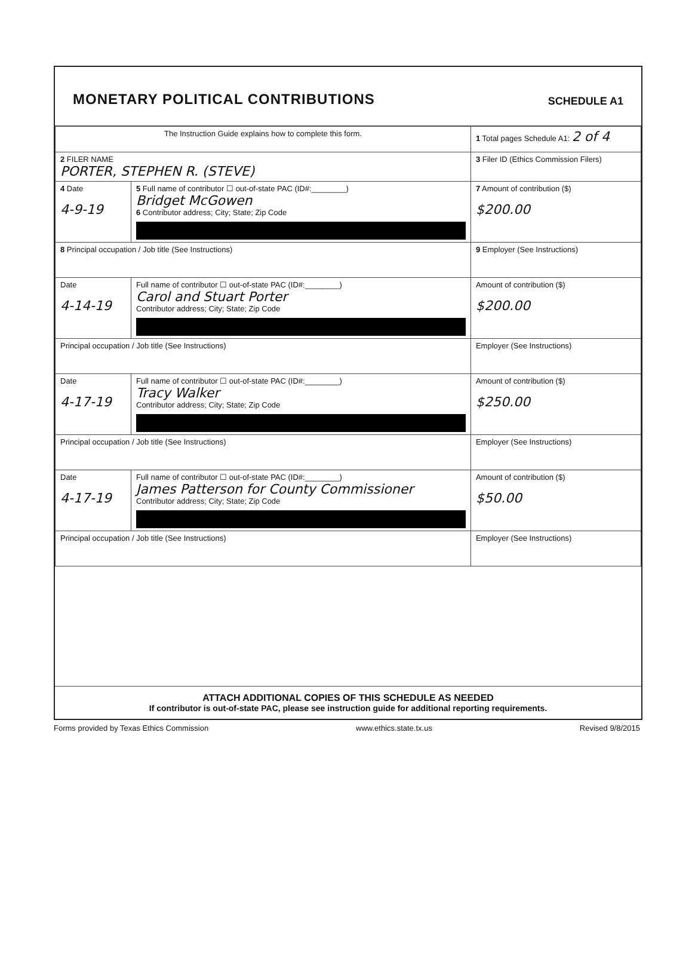MONETARY POLITICAL CONTRIBUTIONS
SCHEDULE A1
| The Instruction Guide explains how to complete this form. | | | 1 Total pages Schedule A1: 2 of 4 |
| 2 FILER NAME PORTER, STEPHEN R. (STEVE) | | | 3 Filer ID (Ethics Commission Filers) |
| 4 Date 4-9-19 | 5 Full name of contributor ☐ out-of-state PAC (ID#:________) Bridget McGowen 6 Contributor address; City; State; Zip Code | | 7 Amount of contribution ($) $200.00 |
| 8 Principal occupation / Job title (See Instructions) | | 9 Employer (See Instructions) | |
| Date 4-14-19 | Full name of contributor ☐ out-of-state PAC (ID#:________) Carol and Stuart Porter Contributor address; City; State; Zip Code | | Amount of contribution ($) $200.00 |
| Principal occupation / Job title (See Instructions) | | Employer (See Instructions) | |
| Date 4-17-19 | Full name of contributor ☐ out-of-state PAC (ID#:________) Tracy Walker Contributor address; City; State; Zip Code | | Amount of contribution ($) $250.00 |
| Principal occupation / Job title (See Instructions) | | Employer (See Instructions) | |
| Date 4-17-19 | Full name of contributor ☐ out-of-state PAC (ID#:________) James Patterson for County Commissioner Contributor address; City; State; Zip Code | | Amount of contribution ($) $50.00 |
| Principal occupation / Job title (See Instructions) | | Employer (See Instructions) | |
ATTACH ADDITIONAL COPIES OF THIS SCHEDULE AS NEEDED
If contributor is out-of-state PAC, please see instruction guide for additional reporting requirements.
Forms provided by Texas Ethics Commission www.ethics.state.tx.us Revised 9/8/2015